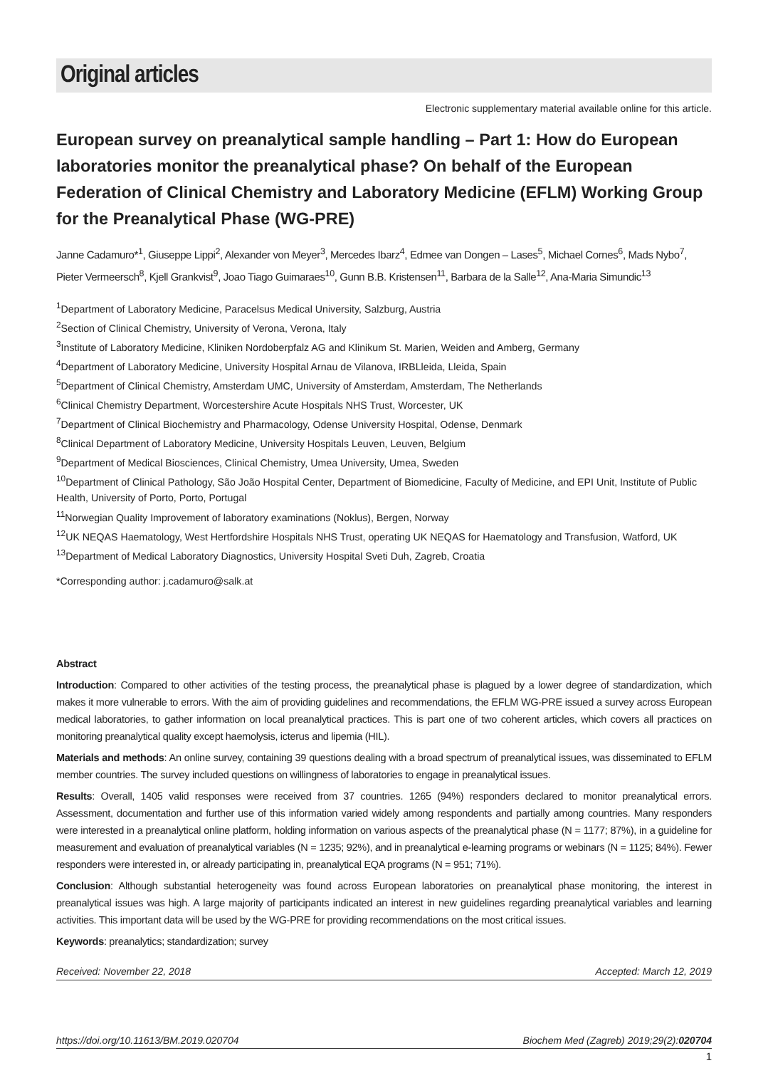Original articles
Electronic supplementary material available online for this article.
European survey on preanalytical sample handling – Part 1: How do European laboratories monitor the preanalytical phase? On behalf of the European Federation of Clinical Chemistry and Laboratory Medicine (EFLM) Working Group for the Preanalytical Phase (WG-PRE)
Janne Cadamuro*<sup>1</sup>, Giuseppe Lippi<sup>2</sup>, Alexander von Meyer<sup>3</sup>, Mercedes Ibarz<sup>4</sup>, Edmee van Dongen – Lases<sup>5</sup>, Michael Cornes<sup>6</sup>, Mads Nybo<sup>7</sup>, Pieter Vermeersch<sup>8</sup>, Kjell Grankvist<sup>9</sup>, Joao Tiago Guimaraes<sup>10</sup>, Gunn B.B. Kristensen<sup>11</sup>, Barbara de la Salle<sup>12</sup>, Ana-Maria Simundic<sup>13</sup>
<sup>1</sup> Department of Laboratory Medicine, Paracelsus Medical University, Salzburg, Austria
<sup>2</sup> Section of Clinical Chemistry, University of Verona, Verona, Italy
<sup>3</sup> Institute of Laboratory Medicine, Kliniken Nordoberpfalz AG and Klinikum St. Marien, Weiden and Amberg, Germany
<sup>4</sup> Department of Laboratory Medicine, University Hospital Arnau de Vilanova, IRBLleida, Lleida, Spain
<sup>5</sup> Department of Clinical Chemistry, Amsterdam UMC, University of Amsterdam, Amsterdam, The Netherlands
<sup>6</sup> Clinical Chemistry Department, Worcestershire Acute Hospitals NHS Trust, Worcester, UK
<sup>7</sup> Department of Clinical Biochemistry and Pharmacology, Odense University Hospital, Odense, Denmark
<sup>8</sup> Clinical Department of Laboratory Medicine, University Hospitals Leuven, Leuven, Belgium
<sup>9</sup> Department of Medical Biosciences, Clinical Chemistry, Umea University, Umea, Sweden
<sup>10</sup> Department of Clinical Pathology, São João Hospital Center, Department of Biomedicine, Faculty of Medicine, and EPI Unit, Institute of Public Health, University of Porto, Porto, Portugal
<sup>11</sup> Norwegian Quality Improvement of laboratory examinations (Noklus), Bergen, Norway
<sup>12</sup> UK NEQAS Haematology, West Hertfordshire Hospitals NHS Trust, operating UK NEQAS for Haematology and Transfusion, Watford, UK
<sup>13</sup> Department of Medical Laboratory Diagnostics, University Hospital Sveti Duh, Zagreb, Croatia
*Corresponding author: j.cadamuro@salk.at
Abstract
Introduction: Compared to other activities of the testing process, the preanalytical phase is plagued by a lower degree of standardization, which makes it more vulnerable to errors. With the aim of providing guidelines and recommendations, the EFLM WG-PRE issued a survey across European medical laboratories, to gather information on local preanalytical practices. This is part one of two coherent articles, which covers all practices on monitoring preanalytical quality except haemolysis, icterus and lipemia (HIL).
Materials and methods: An online survey, containing 39 questions dealing with a broad spectrum of preanalytical issues, was disseminated to EFLM member countries. The survey included questions on willingness of laboratories to engage in preanalytical issues.
Results: Overall, 1405 valid responses were received from 37 countries. 1265 (94%) responders declared to monitor preanalytical errors. Assessment, documentation and further use of this information varied widely among respondents and partially among countries. Many responders were interested in a preanalytical online platform, holding information on various aspects of the preanalytical phase (N = 1177; 87%), in a guideline for measurement and evaluation of preanalytical variables (N = 1235; 92%), and in preanalytical e-learning programs or webinars (N = 1125; 84%). Fewer responders were interested in, or already participating in, preanalytical EQA programs (N = 951; 71%).
Conclusion: Although substantial heterogeneity was found across European laboratories on preanalytical phase monitoring, the interest in preanalytical issues was high. A large majority of participants indicated an interest in new guidelines regarding preanalytical variables and learning activities. This important data will be used by the WG-PRE for providing recommendations on the most critical issues.
Keywords: preanalytics; standardization; survey
Received: November 22, 2018 Accepted: March 12, 2019
https://doi.org/10.11613/BM.2019.020704 Biochem Med (Zagreb) 2019;29(2):020704
1